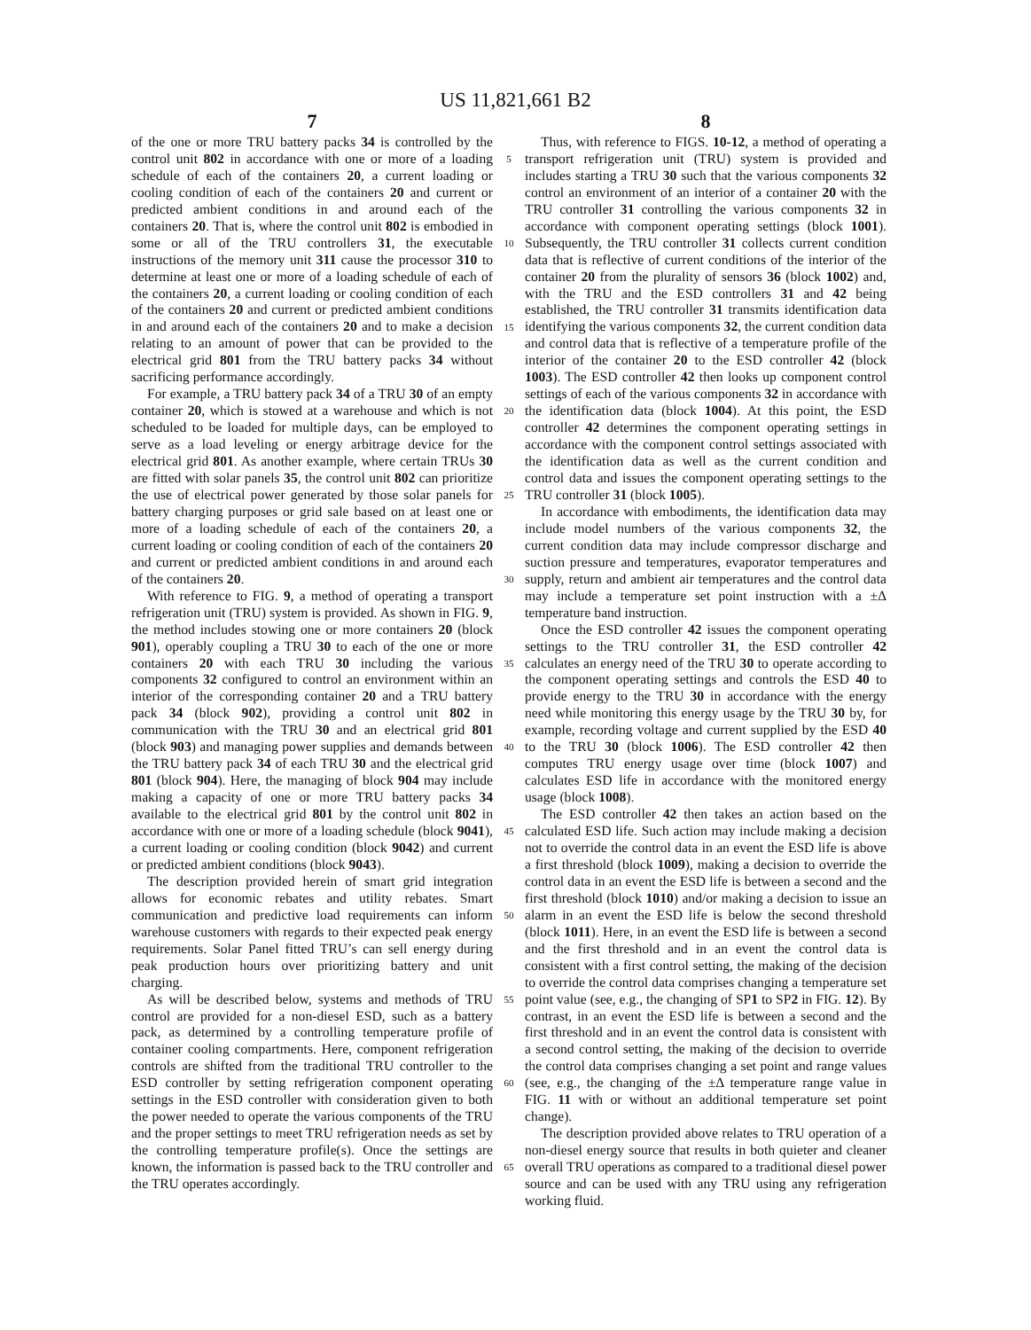US 11,821,661 B2
7
of the one or more TRU battery packs 34 is controlled by the control unit 802 in accordance with one or more of a loading schedule of each of the containers 20, a current loading or cooling condition of each of the containers 20 and current or predicted ambient conditions in and around each of the containers 20. That is, where the control unit 802 is embodied in some or all of the TRU controllers 31, the executable instructions of the memory unit 311 cause the processor 310 to determine at least one or more of a loading schedule of each of the containers 20, a current loading or cooling condition of each of the containers 20 and current or predicted ambient conditions in and around each of the containers 20 and to make a decision relating to an amount of power that can be provided to the electrical grid 801 from the TRU battery packs 34 without sacrificing performance accordingly.
For example, a TRU battery pack 34 of a TRU 30 of an empty container 20, which is stowed at a warehouse and which is not scheduled to be loaded for multiple days, can be employed to serve as a load leveling or energy arbitrage device for the electrical grid 801. As another example, where certain TRUs 30 are fitted with solar panels 35, the control unit 802 can prioritize the use of electrical power generated by those solar panels for battery charging purposes or grid sale based on at least one or more of a loading schedule of each of the containers 20, a current loading or cooling condition of each of the containers 20 and current or predicted ambient conditions in and around each of the containers 20.
With reference to FIG. 9, a method of operating a transport refrigeration unit (TRU) system is provided. As shown in FIG. 9, the method includes stowing one or more containers 20 (block 901), operably coupling a TRU 30 to each of the one or more containers 20 with each TRU 30 including the various components 32 configured to control an environment within an interior of the corresponding container 20 and a TRU battery pack 34 (block 902), providing a control unit 802 in communication with the TRU 30 and an electrical grid 801 (block 903) and managing power supplies and demands between the TRU battery pack 34 of each TRU 30 and the electrical grid 801 (block 904). Here, the managing of block 904 may include making a capacity of one or more TRU battery packs 34 available to the electrical grid 801 by the control unit 802 in accordance with one or more of a loading schedule (block 9041), a current loading or cooling condition (block 9042) and current or predicted ambient conditions (block 9043).
The description provided herein of smart grid integration allows for economic rebates and utility rebates. Smart communication and predictive load requirements can inform warehouse customers with regards to their expected peak energy requirements. Solar Panel fitted TRU’s can sell energy during peak production hours over prioritizing battery and unit charging.
As will be described below, systems and methods of TRU control are provided for a non-diesel ESD, such as a battery pack, as determined by a controlling temperature profile of container cooling compartments. Here, component refrigeration controls are shifted from the traditional TRU controller to the ESD controller by setting refrigeration component operating settings in the ESD controller with consideration given to both the power needed to operate the various components of the TRU and the proper settings to meet TRU refrigeration needs as set by the controlling temperature profile(s). Once the settings are known, the information is passed back to the TRU controller and the TRU operates accordingly.
5
10
15
20
25
30
35
40
45
50
55
60
65
8
Thus, with reference to FIGS. 10-12, a method of operating a transport refrigeration unit (TRU) system is provided and includes starting a TRU 30 such that the various components 32 control an environment of an interior of a container 20 with the TRU controller 31 controlling the various components 32 in accordance with component operating settings (block 1001). Subsequently, the TRU controller 31 collects current condition data that is reflective of current conditions of the interior of the container 20 from the plurality of sensors 36 (block 1002) and, with the TRU and the ESD controllers 31 and 42 being established, the TRU controller 31 transmits identification data identifying the various components 32, the current condition data and control data that is reflective of a temperature profile of the interior of the container 20 to the ESD controller 42 (block 1003). The ESD controller 42 then looks up component control settings of each of the various components 32 in accordance with the identification data (block 1004). At this point, the ESD controller 42 determines the component operating settings in accordance with the component control settings associated with the identification data as well as the current condition and control data and issues the component operating settings to the TRU controller 31 (block 1005).
In accordance with embodiments, the identification data may include model numbers of the various components 32, the current condition data may include compressor discharge and suction pressure and temperatures, evaporator temperatures and supply, return and ambient air temperatures and the control data may include a temperature set point instruction with a ±Δ temperature band instruction.
Once the ESD controller 42 issues the component operating settings to the TRU controller 31, the ESD controller 42 calculates an energy need of the TRU 30 to operate according to the component operating settings and controls the ESD 40 to provide energy to the TRU 30 in accordance with the energy need while monitoring this energy usage by the TRU 30 by, for example, recording voltage and current supplied by the ESD 40 to the TRU 30 (block 1006). The ESD controller 42 then computes TRU energy usage over time (block 1007) and calculates ESD life in accordance with the monitored energy usage (block 1008).
The ESD controller 42 then takes an action based on the calculated ESD life. Such action may include making a decision not to override the control data in an event the ESD life is above a first threshold (block 1009), making a decision to override the control data in an event the ESD life is between a second and the first threshold (block 1010) and/or making a decision to issue an alarm in an event the ESD life is below the second threshold (block 1011). Here, in an event the ESD life is between a second and the first threshold and in an event the control data is consistent with a first control setting, the making of the decision to override the control data comprises changing a temperature set point value (see, e.g., the changing of SP1 to SP2 in FIG. 12). By contrast, in an event the ESD life is between a second and the first threshold and in an event the control data is consistent with a second control setting, the making of the decision to override the control data comprises changing a set point and range values (see, e.g., the changing of the ±Δ temperature range value in FIG. 11 with or without an additional temperature set point change).
The description provided above relates to TRU operation of a non-diesel energy source that results in both quieter and cleaner overall TRU operations as compared to a traditional diesel power source and can be used with any TRU using any refrigeration working fluid.